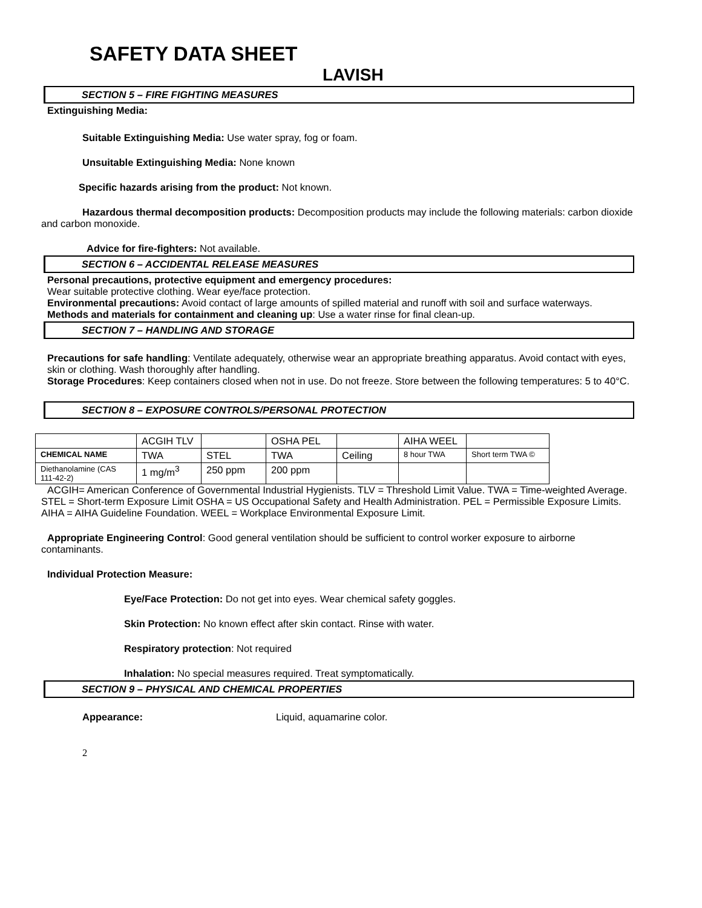SAFETY DATA SHEET
LAVISH
SECTION 5 – FIRE FIGHTING MEASURES
Extinguishing Media:
Suitable Extinguishing Media: Use water spray, fog or foam.
Unsuitable Extinguishing Media: None known
Specific hazards arising from the product: Not known.
Hazardous thermal decomposition products: Decomposition products may include the following materials: carbon dioxide and carbon monoxide.
Advice for fire-fighters: Not available.
SECTION 6 – ACCIDENTAL RELEASE MEASURES
Personal precautions, protective equipment and emergency procedures:
Wear suitable protective clothing. Wear eye/face protection.
Environmental precautions: Avoid contact of large amounts of spilled material and runoff with soil and surface waterways.
Methods and materials for containment and cleaning up: Use a water rinse for final clean-up.
SECTION 7 – HANDLING AND STORAGE
Precautions for safe handling: Ventilate adequately, otherwise wear an appropriate breathing apparatus. Avoid contact with eyes, skin or clothing. Wash thoroughly after handling.
Storage Procedures: Keep containers closed when not in use. Do not freeze. Store between the following temperatures: 5 to 40°C.
SECTION 8 – EXPOSURE CONTROLS/PERSONAL PROTECTION
| | ACGIH TLV | | OSHA PEL | | AIHA WEEL | |
| CHEMICAL NAME | TWA | STEL | TWA | Ceiling | 8 hour TWA | Short term TWA © |
| Diethanolamine (CAS 111-42-2) | 1 mg/m<sup>3</sup> | 250 ppm | 200 ppm | | | |
ACGIH= American Conference of Governmental Industrial Hygienists. TLV = Threshold Limit Value. TWA = Time-weighted Average. STEL = Short-term Exposure Limit OSHA = US Occupational Safety and Health Administration. PEL = Permissible Exposure Limits. AIHA = AIHA Guideline Foundation. WEEL = Workplace Environmental Exposure Limit.
Appropriate Engineering Control: Good general ventilation should be sufficient to control worker exposure to airborne contaminants.
Individual Protection Measure:
Eye/Face Protection: Do not get into eyes. Wear chemical safety goggles.
Skin Protection: No known effect after skin contact. Rinse with water.
Respiratory protection: Not required
Inhalation: No special measures required. Treat symptomatically.
SECTION 9 – PHYSICAL AND CHEMICAL PROPERTIES
Appearance: Liquid, aquamarine color.
2